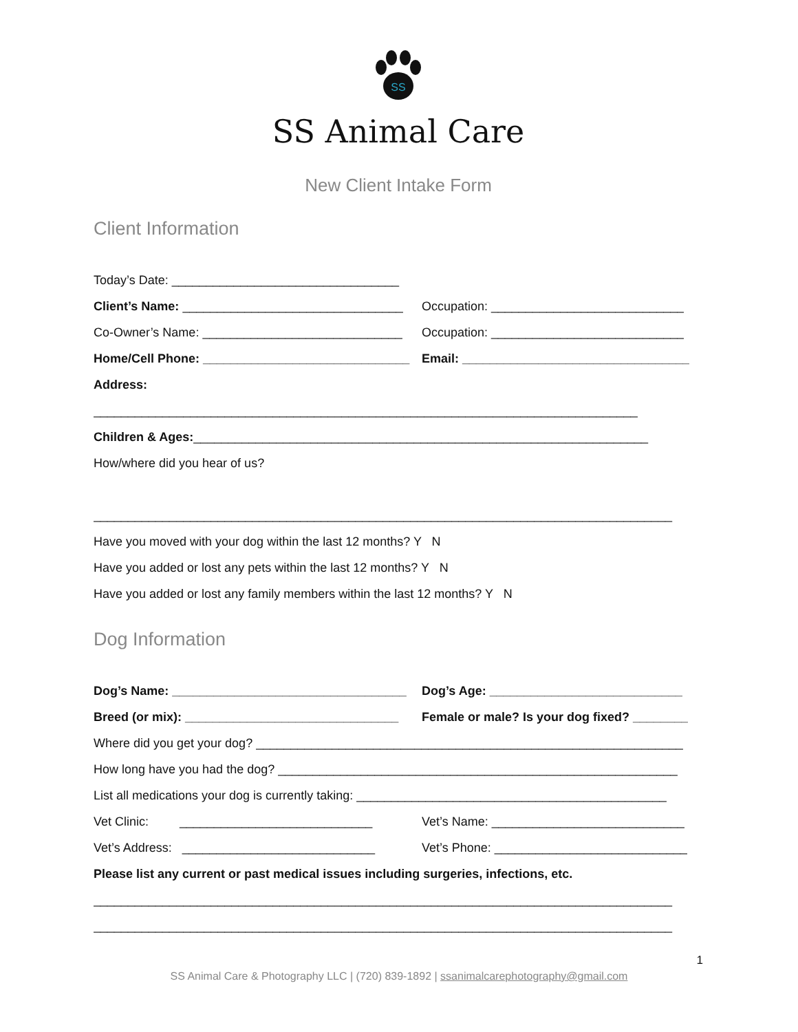SS
SS Animal Care
New Client Intake Form
Client Information
Today’s Date: _________________________________
Client’s Name: ________________________________
Occupation: ____________________________
Co-Owner’s Name: _____________________________
Occupation: ____________________________
Home/Cell Phone: ______________________________
Email: _________________________________
Address:
_______________________________________________________________________________
Children & Ages: __________________________________________________________________
How/where did you hear of us?
____________________________________________________________________________________
Have you moved with your dog within the last 12 months? Y N
Have you added or lost any pets within the last 12 months? Y N
Have you added or lost any family members within the last 12 months? Y N
Dog Information
Dog’s Name: __________________________________
Dog’s Age: ____________________________
Breed (or mix): _______________________________
Female or male? Is your dog fixed? ________
Where did you get your dog? ______________________________________________________________
How long have you had the dog? __________________________________________________________
List all medications your dog is currently taking: _____________________________________________
Vet Clinic: ____________________________
Vet’s Name: ____________________________
Vet’s Address: ____________________________
Vet’s Phone: ____________________________
Please list any current or past medical issues including surgeries, infections, etc.
____________________________________________________________________________________
____________________________________________________________________________________
1
SS Animal Care & Photography LLC | (720) 839-1892 | ssanimalcarephotography@gmail.com